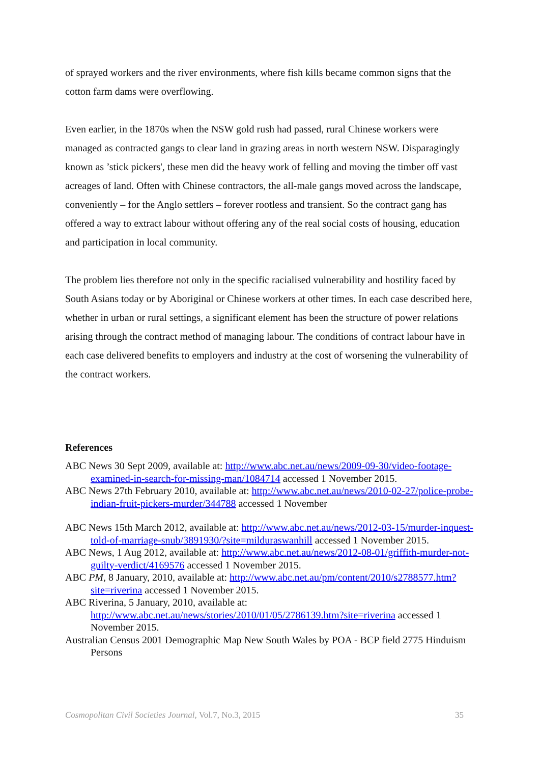of sprayed workers and the river environments, where fish kills became common signs that the cotton farm dams were overflowing.
Even earlier, in the 1870s when the NSW gold rush had passed, rural Chinese workers were managed as contracted gangs to clear land in grazing areas in north western NSW. Disparagingly known as ’stick pickers', these men did the heavy work of felling and moving the timber off vast acreages of land. Often with Chinese contractors, the all-male gangs moved across the landscape, conveniently – for the Anglo settlers – forever rootless and transient. So the contract gang has offered a way to extract labour without offering any of the real social costs of housing, education and participation in local community.
The problem lies therefore not only in the specific racialised vulnerability and hostility faced by South Asians today or by Aboriginal or Chinese workers at other times. In each case described here, whether in urban or rural settings, a significant element has been the structure of power relations arising through the contract method of managing labour. The conditions of contract labour have in each case delivered benefits to employers and industry at the cost of worsening the vulnerability of the contract workers.
References
ABC News 30 Sept 2009, available at: http://www.abc.net.au/news/2009-09-30/video-footage-examined-in-search-for-missing-man/1084714 accessed 1 November 2015.
ABC News 27th February 2010, available at: http://www.abc.net.au/news/2010-02-27/police-probe-indian-fruit-pickers-murder/344788 accessed 1 November
ABC News 15th March 2012, available at: http://www.abc.net.au/news/2012-03-15/murder-inquest-told-of-marriage-snub/3891930/?site=milduraswanhill accessed 1 November 2015.
ABC News, 1 Aug 2012, available at: http://www.abc.net.au/news/2012-08-01/griffith-murder-not-guilty-verdict/4169576 accessed 1 November 2015.
ABC PM, 8 January, 2010, available at: http://www.abc.net.au/pm/content/2010/s2788577.htm?site=riverina accessed 1 November 2015.
ABC Riverina, 5 January, 2010, available at: http://www.abc.net.au/news/stories/2010/01/05/2786139.htm?site=riverina accessed 1 November 2015.
Australian Census 2001 Demographic Map New South Wales by POA - BCP field 2775 Hinduism Persons
Cosmopolitan Civil Societies Journal, Vol.7, No.3, 2015 35